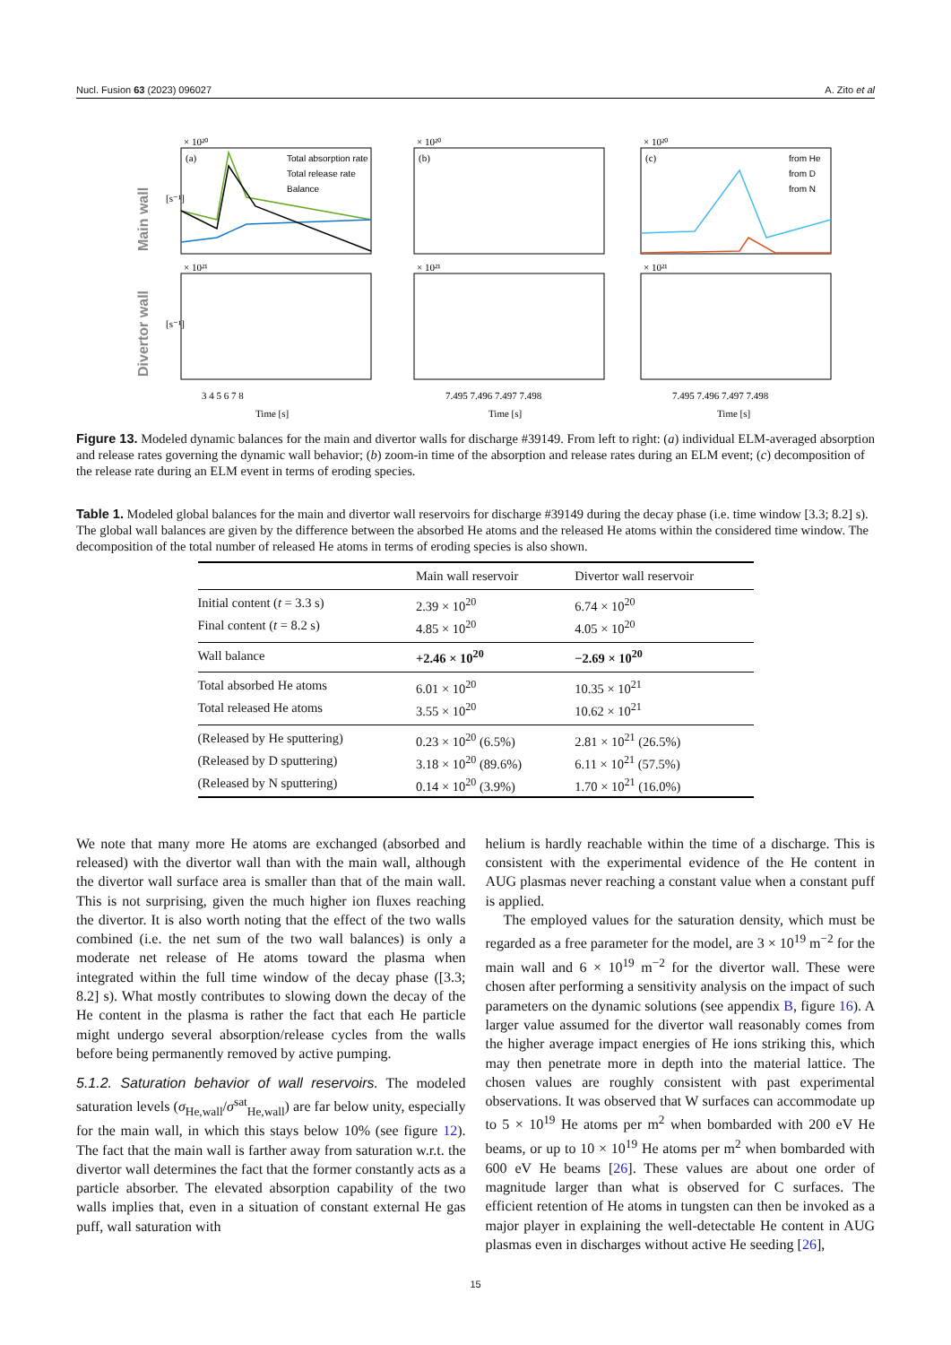Nucl. Fusion 63 (2023) 096027 A. Zito et al
Main wall
Divertor wall
× 10²⁰
× 10²⁰
× 10²⁰
× 10²¹
× 10²¹
× 10²¹
(a)
(b)
(c)
Total absorption rate
Total release rate
Balance
from He
from D
from N
3 4 5 6 7 8
7.495 7.496 7.497 7.498
7.495 7.496 7.497 7.498
Time [s]
Time [s]
Time [s]
[s⁻¹]
[s⁻¹]
Figure 13. Modeled dynamic balances for the main and divertor walls for discharge #39149. From left to right: (a) individual ELM-averaged absorption and release rates governing the dynamic wall behavior; (b) zoom-in time of the absorption and release rates during an ELM event; (c) decomposition of the release rate during an ELM event in terms of eroding species.
Table 1. Modeled global balances for the main and divertor wall reservoirs for discharge #39149 during the decay phase (i.e. time window [3.3; 8.2] s). The global wall balances are given by the difference between the absorbed He atoms and the released He atoms within the considered time window. The decomposition of the total number of released He atoms in terms of eroding species is also shown.
| | Main wall reservoir | Divertor wall reservoir |
| --- | --- | --- |
| Initial content ( t = 3.3 s) | 2.39 × 10<sup>20</sup> | 6.74 × 10<sup>20</sup> |
| Final content ( t = 8.2 s) | 4.85 × 10<sup>20</sup> | 4.05 × 10<sup>20</sup> |
| Wall balance | +2.46 × 10<sup>20</sup> | −2.69 × 10<sup>20</sup> |
| Total absorbed He atoms | 6.01 × 10<sup>20</sup> | 10.35 × 10<sup>21</sup> |
| Total released He atoms | 3.55 × 10<sup>20</sup> | 10.62 × 10<sup>21</sup> |
| (Released by He sputtering) | 0.23 × 10<sup>20</sup> (6.5%) | 2.81 × 10<sup>21</sup> (26.5%) |
| (Released by D sputtering) | 3.18 × 10<sup>20</sup> (89.6%) | 6.11 × 10<sup>21</sup> (57.5%) |
| (Released by N sputtering) | 0.14 × 10<sup>20</sup> (3.9%) | 1.70 × 10<sup>21</sup> (16.0%) |
We note that many more He atoms are exchanged (absorbed and released) with the divertor wall than with the main wall, although the divertor wall surface area is smaller than that of the main wall. This is not surprising, given the much higher ion fluxes reaching the divertor. It is also worth noting that the effect of the two walls combined (i.e. the net sum of the two wall balances) is only a moderate net release of He atoms toward the plasma when integrated within the full time window of the decay phase ([3.3; 8.2] s). What mostly contributes to slowing down the decay of the He content in the plasma is rather the fact that each He particle might undergo several absorption/release cycles from the walls before being permanently removed by active pumping.
5.1.2. Saturation behavior of wall reservoirs. The modeled saturation levels (σ<sub>He,wall</sub>/σ<sup>sat</sup><sub>He,wall</sub>) are far below unity, especially for the main wall, in which this stays below 10% (see figure 12). The fact that the main wall is farther away from saturation w.r.t. the divertor wall determines the fact that the former constantly acts as a particle absorber. The elevated absorption capability of the two walls implies that, even in a situation of constant external He gas puff, wall saturation with
helium is hardly reachable within the time of a discharge. This is consistent with the experimental evidence of the He content in AUG plasmas never reaching a constant value when a constant puff is applied.
The employed values for the saturation density, which must be regarded as a free parameter for the model, are 3 × 10<sup>19</sup> m<sup>−2</sup> for the main wall and 6 × 10<sup>19</sup> m<sup>−2</sup> for the divertor wall. These were chosen after performing a sensitivity analysis on the impact of such parameters on the dynamic solutions (see appendix B, figure 16). A larger value assumed for the divertor wall reasonably comes from the higher average impact energies of He ions striking this, which may then penetrate more in depth into the material lattice. The chosen values are roughly consistent with past experimental observations. It was observed that W surfaces can accommodate up to 5 × 10<sup>19</sup> He atoms per m<sup>2</sup> when bombarded with 200 eV He beams, or up to 10 × 10<sup>19</sup> He atoms per m<sup>2</sup> when bombarded with 600 eV He beams [26]. These values are about one order of magnitude larger than what is observed for C surfaces. The efficient retention of He atoms in tungsten can then be invoked as a major player in explaining the well-detectable He content in AUG plasmas even in discharges without active He seeding [26],
15